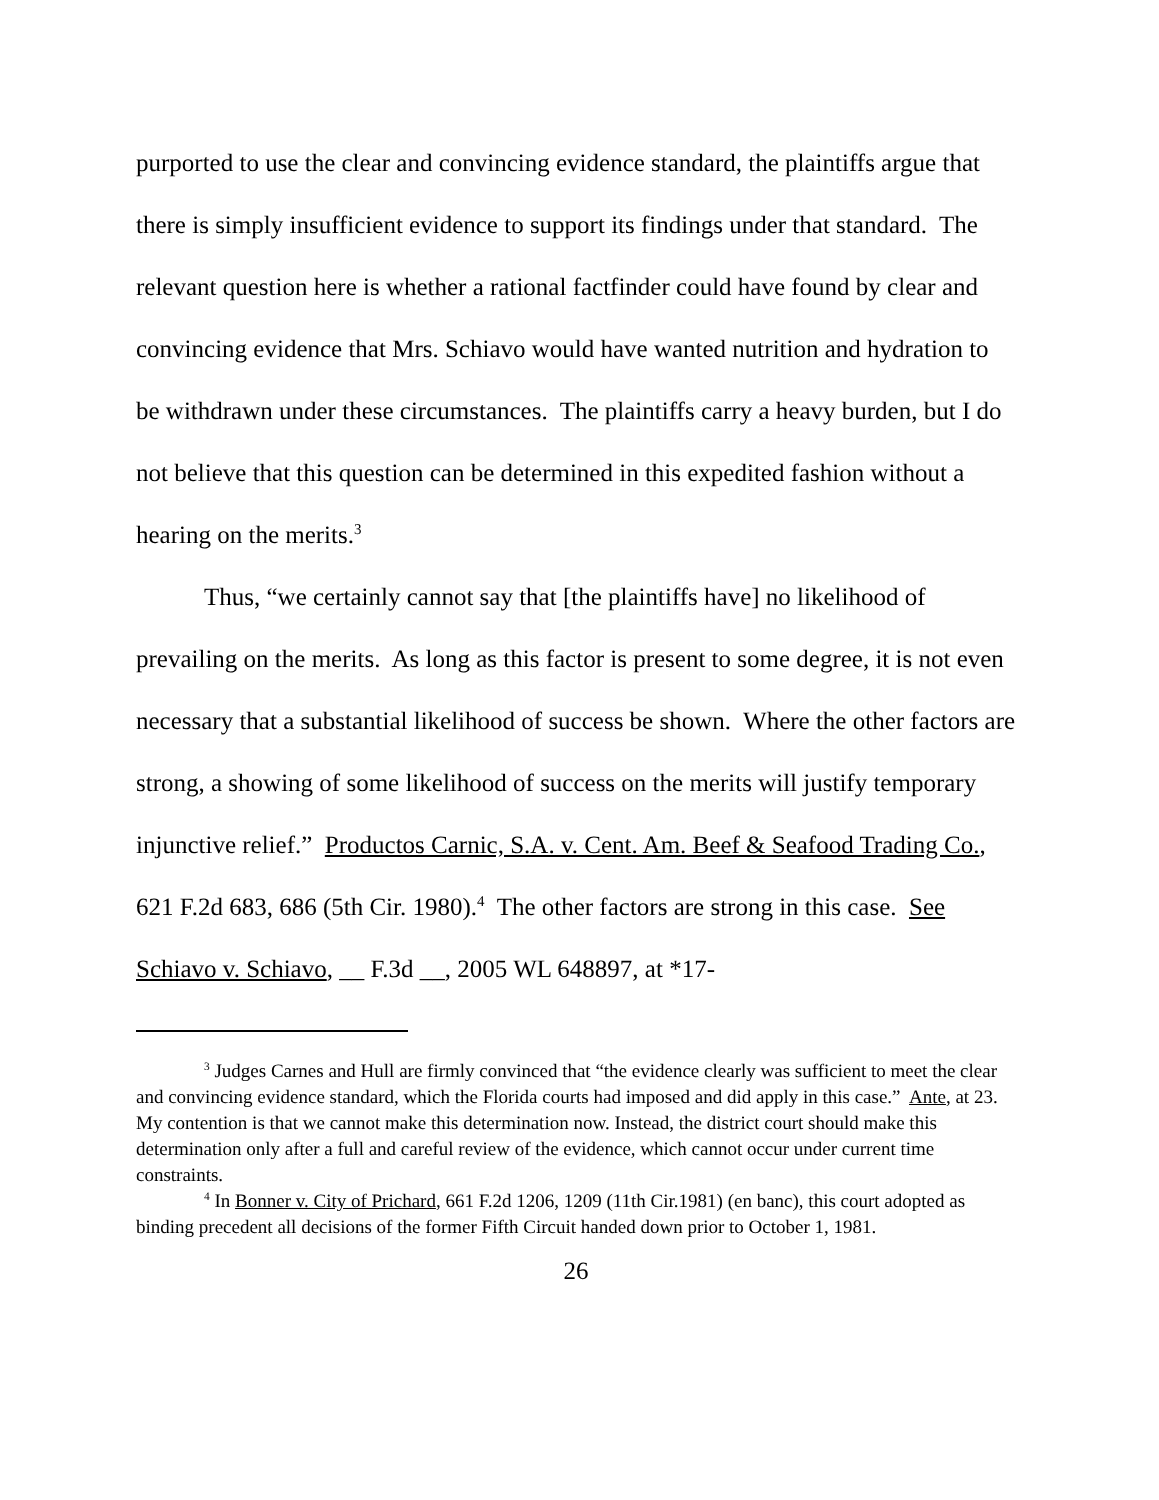purported to use the clear and convincing evidence standard, the plaintiffs argue that there is simply insufficient evidence to support its findings under that standard. The relevant question here is whether a rational factfinder could have found by clear and convincing evidence that Mrs. Schiavo would have wanted nutrition and hydration to be withdrawn under these circumstances. The plaintiffs carry a heavy burden, but I do not believe that this question can be determined in this expedited fashion without a hearing on the merits.<sup>3</sup>
Thus, “we certainly cannot say that [the plaintiffs have] no likelihood of prevailing on the merits. As long as this factor is present to some degree, it is not even necessary that a substantial likelihood of success be shown. Where the other factors are strong, a showing of some likelihood of success on the merits will justify temporary injunctive relief.” Productos Carnic, S.A. v. Cent. Am. Beef & Seafood Trading Co., 621 F.2d 683, 686 (5th Cir. 1980).<sup>4</sup> The other factors are strong in this case. See Schiavo v. Schiavo, __ F.3d __, 2005 WL 648897, at *17-
<sup>3</sup> Judges Carnes and Hull are firmly convinced that “the evidence clearly was sufficient to meet the clear and convincing evidence standard, which the Florida courts had imposed and did apply in this case.” Ante, at 23. My contention is that we cannot make this determination now. Instead, the district court should make this determination only after a full and careful review of the evidence, which cannot occur under current time constraints.
<sup>4</sup> In Bonner v. City of Prichard, 661 F.2d 1206, 1209 (11th Cir.1981) (en banc), this court adopted as binding precedent all decisions of the former Fifth Circuit handed down prior to October 1, 1981.
26